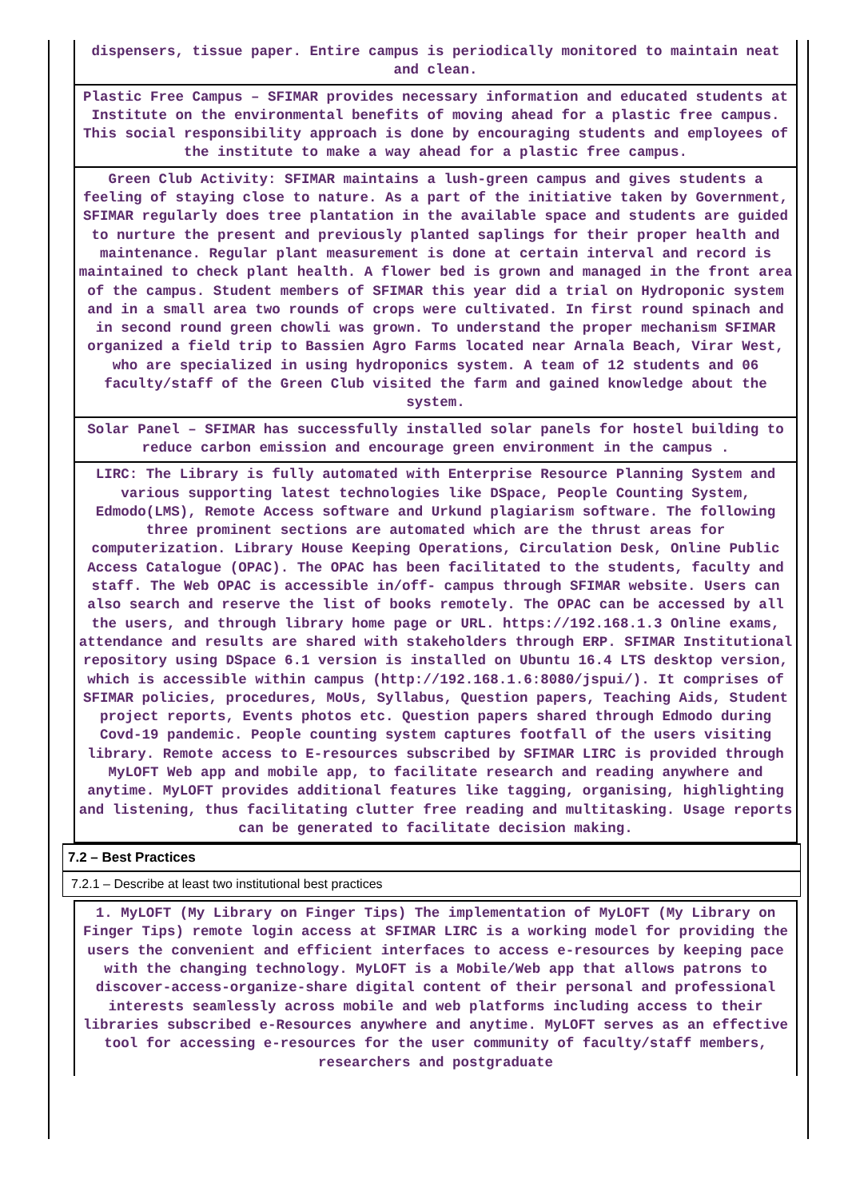dispensers, tissue paper. Entire campus is periodically monitored to maintain neat and clean.
Plastic Free Campus – SFIMAR provides necessary information and educated students at Institute on the environmental benefits of moving ahead for a plastic free campus. This social responsibility approach is done by encouraging students and employees of the institute to make a way ahead for a plastic free campus.
Green Club Activity: SFIMAR maintains a lush-green campus and gives students a feeling of staying close to nature. As a part of the initiative taken by Government, SFIMAR regularly does tree plantation in the available space and students are guided to nurture the present and previously planted saplings for their proper health and maintenance. Regular plant measurement is done at certain interval and record is maintained to check plant health. A flower bed is grown and managed in the front area of the campus. Student members of SFIMAR this year did a trial on Hydroponic system and in a small area two rounds of crops were cultivated. In first round spinach and in second round green chowli was grown. To understand the proper mechanism SFIMAR organized a field trip to Bassien Agro Farms located near Arnala Beach, Virar West, who are specialized in using hydroponics system. A team of 12 students and 06 faculty/staff of the Green Club visited the farm and gained knowledge about the system.
Solar Panel – SFIMAR has successfully installed solar panels for hostel building to reduce carbon emission and encourage green environment in the campus .
LIRC: The Library is fully automated with Enterprise Resource Planning System and various supporting latest technologies like DSpace, People Counting System, Edmodo(LMS), Remote Access software and Urkund plagiarism software. The following three prominent sections are automated which are the thrust areas for computerization. Library House Keeping Operations, Circulation Desk, Online Public Access Catalogue (OPAC). The OPAC has been facilitated to the students, faculty and staff. The Web OPAC is accessible in/off- campus through SFIMAR website. Users can also search and reserve the list of books remotely. The OPAC can be accessed by all the users, and through library home page or URL. https://192.168.1.3 Online exams, attendance and results are shared with stakeholders through ERP. SFIMAR Institutional repository using DSpace 6.1 version is installed on Ubuntu 16.4 LTS desktop version, which is accessible within campus (http://192.168.1.6:8080/jspui/). It comprises of SFIMAR policies, procedures, MoUs, Syllabus, Question papers, Teaching Aids, Student project reports, Events photos etc. Question papers shared through Edmodo during Covd-19 pandemic. People counting system captures footfall of the users visiting library. Remote access to E-resources subscribed by SFIMAR LIRC is provided through MyLOFT Web app and mobile app, to facilitate research and reading anywhere and anytime. MyLOFT provides additional features like tagging, organising, highlighting and listening, thus facilitating clutter free reading and multitasking. Usage reports can be generated to facilitate decision making.
7.2 – Best Practices
7.2.1 – Describe at least two institutional best practices
1. MyLOFT (My Library on Finger Tips) The implementation of MyLOFT (My Library on Finger Tips) remote login access at SFIMAR LIRC is a working model for providing the users the convenient and efficient interfaces to access e-resources by keeping pace with the changing technology. MyLOFT is a Mobile/Web app that allows patrons to discover-access-organize-share digital content of their personal and professional interests seamlessly across mobile and web platforms including access to their libraries subscribed e-Resources anywhere and anytime. MyLOFT serves as an effective tool for accessing e-resources for the user community of faculty/staff members, researchers and postgraduate